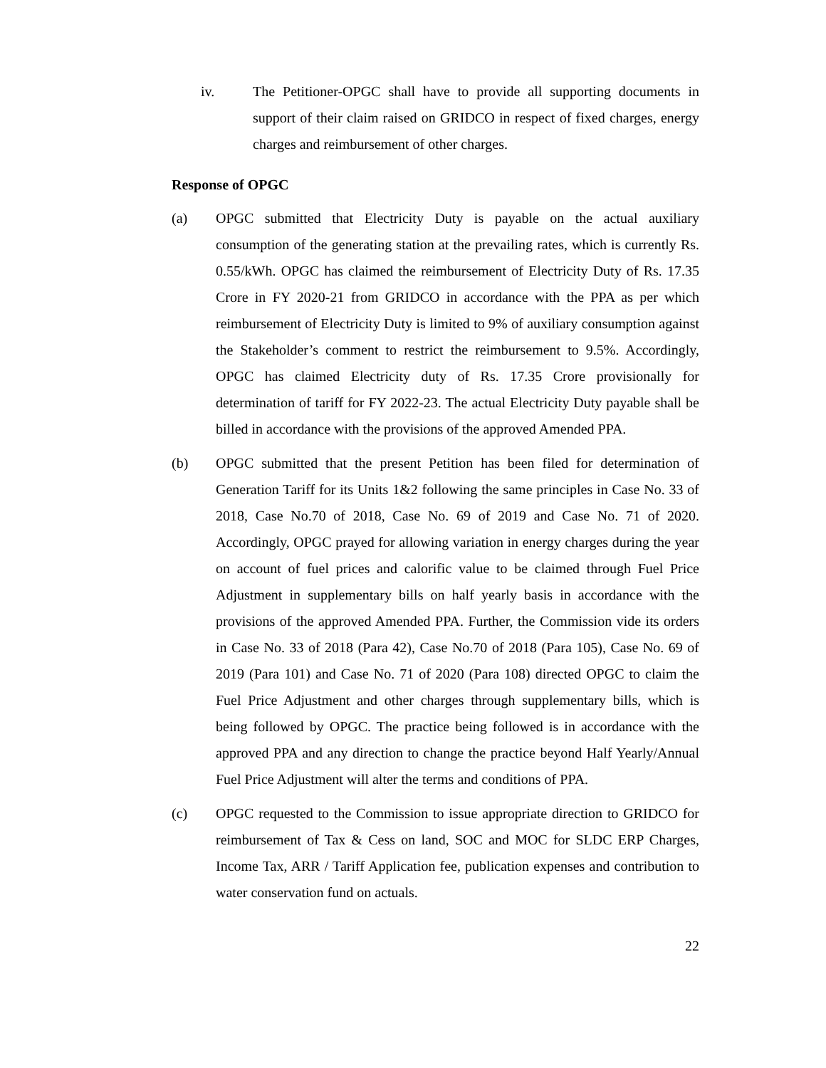iv. The Petitioner-OPGC shall have to provide all supporting documents in support of their claim raised on GRIDCO in respect of fixed charges, energy charges and reimbursement of other charges.
Response of OPGC
(a) OPGC submitted that Electricity Duty is payable on the actual auxiliary consumption of the generating station at the prevailing rates, which is currently Rs. 0.55/kWh. OPGC has claimed the reimbursement of Electricity Duty of Rs. 17.35 Crore in FY 2020-21 from GRIDCO in accordance with the PPA as per which reimbursement of Electricity Duty is limited to 9% of auxiliary consumption against the Stakeholder’s comment to restrict the reimbursement to 9.5%. Accordingly, OPGC has claimed Electricity duty of Rs. 17.35 Crore provisionally for determination of tariff for FY 2022-23. The actual Electricity Duty payable shall be billed in accordance with the provisions of the approved Amended PPA.
(b) OPGC submitted that the present Petition has been filed for determination of Generation Tariff for its Units 1&2 following the same principles in Case No. 33 of 2018, Case No.70 of 2018, Case No. 69 of 2019 and Case No. 71 of 2020. Accordingly, OPGC prayed for allowing variation in energy charges during the year on account of fuel prices and calorific value to be claimed through Fuel Price Adjustment in supplementary bills on half yearly basis in accordance with the provisions of the approved Amended PPA. Further, the Commission vide its orders in Case No. 33 of 2018 (Para 42), Case No.70 of 2018 (Para 105), Case No. 69 of 2019 (Para 101) and Case No. 71 of 2020 (Para 108) directed OPGC to claim the Fuel Price Adjustment and other charges through supplementary bills, which is being followed by OPGC. The practice being followed is in accordance with the approved PPA and any direction to change the practice beyond Half Yearly/Annual Fuel Price Adjustment will alter the terms and conditions of PPA.
(c) OPGC requested to the Commission to issue appropriate direction to GRIDCO for reimbursement of Tax & Cess on land, SOC and MOC for SLDC ERP Charges, Income Tax, ARR / Tariff Application fee, publication expenses and contribution to water conservation fund on actuals.
22